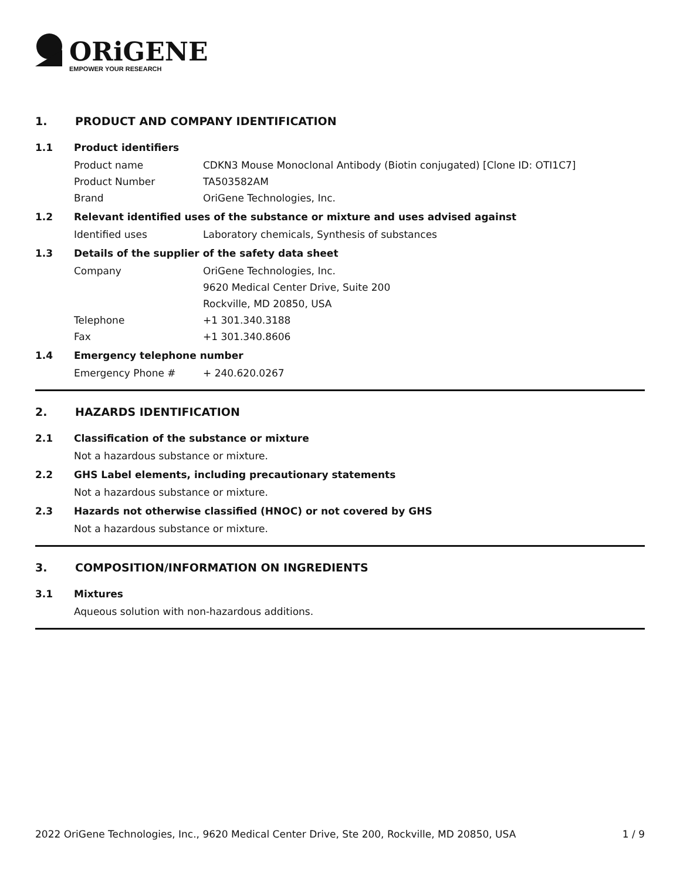ORiGENE
EMPOWER YOUR RESEARCH
1. PRODUCT AND COMPANY IDENTIFICATION
1.1 Product identifiers
Product name CDKN3 Mouse Monoclonal Antibody (Biotin conjugated) [Clone ID: OTI1C7]
Product Number TA503582AM
Brand OriGene Technologies, Inc.
1.2 Relevant identified uses of the substance or mixture and uses advised against
Identified uses Laboratory chemicals, Synthesis of substances
1.3 Details of the supplier of the safety data sheet
Company OriGene Technologies, Inc.
9620 Medical Center Drive, Suite 200
Rockville, MD 20850, USA
Telephone +1 301.340.3188
Fax +1 301.340.8606
1.4 Emergency telephone number
Emergency Phone # + 240.620.0267
2. HAZARDS IDENTIFICATION
2.1 Classification of the substance or mixture
Not a hazardous substance or mixture.
2.2 GHS Label elements, including precautionary statements
Not a hazardous substance or mixture.
2.3 Hazards not otherwise classified (HNOC) or not covered by GHS
Not a hazardous substance or mixture.
3. COMPOSITION/INFORMATION ON INGREDIENTS
3.1 Mixtures
Aqueous solution with non-hazardous additions.
2022 OriGene Technologies, Inc., 9620 Medical Center Drive, Ste 200, Rockville, MD 20850, USA 1 / 9